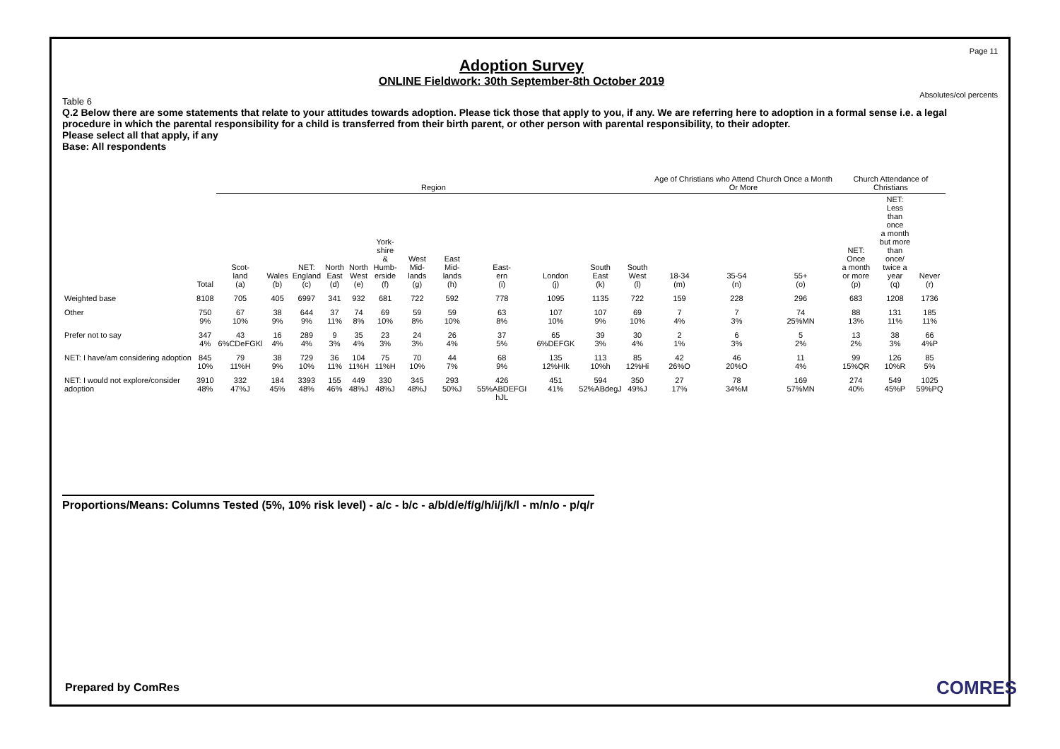Page 11
Absolutes/col percents
Adoption Survey
ONLINE Fieldwork: 30th September-8th October 2019
Table 6
Q.2 Below there are some statements that relate to your attitudes towards adoption. Please tick those that apply to you, if any. We are referring here to adoption in a formal sense i.e. a legal procedure in which the parental responsibility for a child is transferred from their birth parent, or other person with parental responsibility, to their adopter.
Please select all that apply, if any
Base: All respondents
| | | Region | | | | | | | | | | | | Age of Christians who Attend Church Once a Month Or More | | | Church Attendance of Christians | | |
| --- | --- | --- | --- | --- | --- | --- | --- | --- | --- | --- | --- | --- | --- | --- | --- | --- | --- | --- | --- |
| | Total | Scot- land (a) | Wales (b) | NET: England (c) | North East (d) | North West (e) | York- shire & Humb- erside (f) | West Mid- lands (g) | East Mid- lands (h) | East- ern (i) | London (j) | South East (k) | South West (l) | 18-34 (m) | 35-54 (n) | 55+ (o) | NET: Once a month or more (p) | NET: Less than once a month but more than once/ twice a year (q) | Never (r) |
| Weighted base | 8108 | 705 | 405 | 6997 | 341 | 932 | 681 | 722 | 592 | 778 | 1095 | 1135 | 722 | 159 | 228 | 296 | 683 | 1208 | 1736 |
| Other | 750 9% | 67 10% | 38 9% | 644 9% | 37 11% | 74 8% | 69 10% | 59 8% | 59 10% | 63 8% | 107 10% | 107 9% | 69 10% | 7 4% | 7 3% | 74 25%MN | 88 13% | 131 11% | 185 11% |
| Prefer not to say | 347 4% | 43 6%CDeFGKl | 16 4% | 289 4% | 9 3% | 35 4% | 23 3% | 24 3% | 26 4% | 37 5% | 65 6%DEFGK | 39 3% | 30 4% | 2 1% | 6 3% | 5 2% | 13 2% | 38 3% | 66 4%P |
| NET: I have/am considering adoption | 845 10% | 79 11%H | 38 9% | 729 10% | 36 11% | 104 11%H | 75 11%H | 70 10% | 44 7% | 68 9% | 135 12%HIk | 113 10%h | 85 12%Hi | 42 26%O | 46 20%O | 11 4% | 99 15%QR | 126 10%R | 85 5% |
| NET: I would not explore/consider adoption | 3910 48% | 332 47%J | 184 45% | 3393 48% | 155 46% | 449 48%J | 330 48%J | 345 48%J | 293 50%J | 426 55%ABDEFGI hJL | 451 41% | 594 52%ABdegJ | 350 49%J | 27 17% | 78 34%M | 169 57%MN | 274 40% | 549 45%P | 1025 59%PQ |
Proportions/Means: Columns Tested (5%, 10% risk level) - a/c - b/c - a/b/d/e/f/g/h/i/j/k/l - m/n/o - p/q/r
Prepared by ComRes COMRES